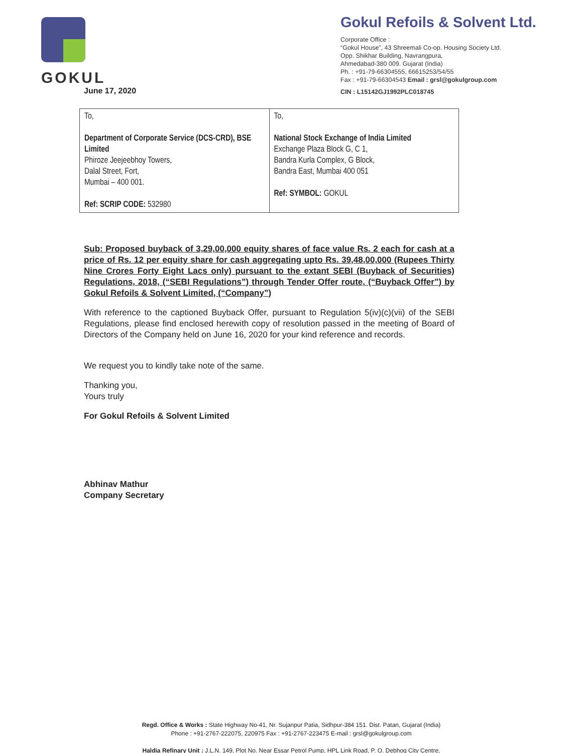GOKUL
Gokul Refoils & Solvent Ltd.
Corporate Office :
“Gokul House”, 43 Shreemali Co-op. Housing Society Ltd.
Opp. Shikhar Building, Navrangpura,
Ahmedabad-380 009. Gujarat (India)
Ph. : +91-79-66304555, 66615253/54/55
Fax : +91-79-66304543 Email : grsl@gokulgroup.com
CIN : L15142GJ1992PLC018745
June 17, 2020
| To, Department of Corporate Service (DCS-CRD), BSE Limited Phiroze Jeejeebhoy Towers, Dalal Street, Fort, Mumbai – 400 001. Ref: SCRIP CODE: 532980 | To, National Stock Exchange of India Limited Exchange Plaza Block G, C 1, Bandra Kurla Complex, G Block, Bandra East, Mumbai 400 051 Ref: SYMBOL: GOKUL |
Sub: Proposed buyback of 3,29,00,000 equity shares of face value Rs. 2 each for cash at a price of Rs. 12 per equity share for cash aggregating upto Rs. 39,48,00,000 (Rupees Thirty Nine Crores Forty Eight Lacs only) pursuant to the extant SEBI (Buyback of Securities) Regulations, 2018, (“SEBI Regulations”) through Tender Offer route, (“Buyback Offer”) by Gokul Refoils & Solvent Limited, (“Company”)
With reference to the captioned Buyback Offer, pursuant to Regulation 5(iv)(c)(vii) of the SEBI Regulations, please find enclosed herewith copy of resolution passed in the meeting of Board of Directors of the Company held on June 16, 2020 for your kind reference and records.
We request you to kindly take note of the same.
Thanking you,
Yours truly
For Gokul Refoils & Solvent Limited
Abhinav Mathur
Company Secretary
Regd. Office & Works : State Highway No-41, Nr. Sujanpur Patia, Sidhpur-384 151. Dist. Patan, Gujarat (India)
Phone : +91-2767-222075, 220975 Fax : +91-2767-223475 E-mail : grsl@gokulgroup.com
Haldia Refinary Unit : J.L.N. 149, Plot No. Near Essar Petrol Pump, HPL Link Road, P. O. Debhog City Centre,